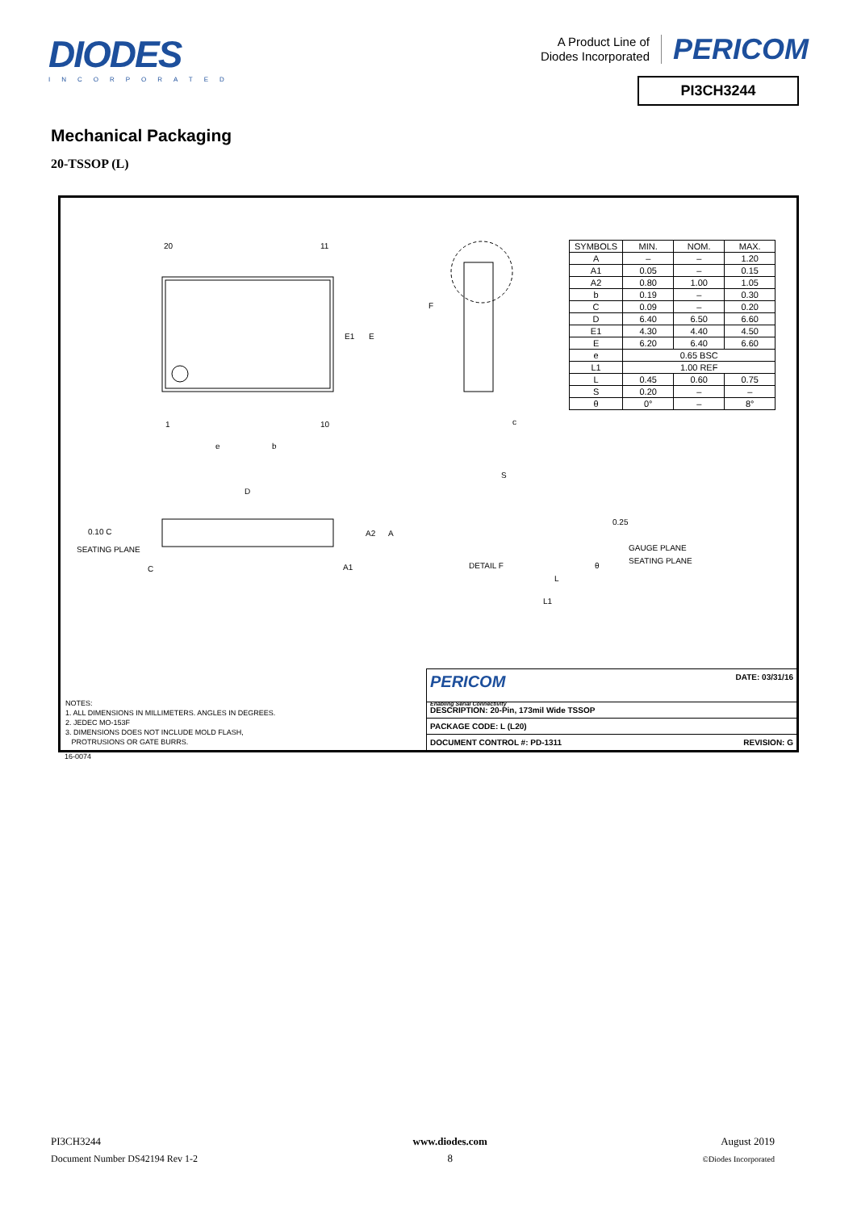DIODES
INCORPORATED
A Product Line of
Diodes Incorporated
PERICOM
PI3CH3244
Mechanical Packaging
20-TSSOP (L)
20 11
1 10
e b
E1 E
F
c
D
0.10 C
SEATING PLANE
C
A2 A
A1
S
0.25
GAUGE PLANE
SEATING PLANE
DETAIL F θ
L
L1
| SYMBOLS | MIN. | NOM. | MAX. |
| --- | --- | --- | --- |
| A | – | – | 1.20 |
| A1 | 0.05 | – | 0.15 |
| A2 | 0.80 | 1.00 | 1.05 |
| b | 0.19 | – | 0.30 |
| C | 0.09 | – | 0.20 |
| D | 6.40 | 6.50 | 6.60 |
| E1 | 4.30 | 4.40 | 4.50 |
| E | 6.20 | 6.40 | 6.60 |
| e | 0.65 BSC | | |
| L1 | 1.00 REF | | |
| L | 0.45 | 0.60 | 0.75 |
| S | 0.20 | – | – |
| θ | 0° | – | 8° |
NOTES:
1. ALL DIMENSIONS IN MILLIMETERS. ANGLES IN DEGREES.
2. JEDEC MO-153F
3. DIMENSIONS DOES NOT INCLUDE MOLD FLASH,
PROTRUSIONS OR GATE BURRS.
PERICOM
Enabling Serial Connectivity DATE: 03/31/16
DESCRIPTION: 20-Pin, 173mil Wide TSSOP
PACKAGE CODE: L (L20)
DOCUMENT CONTROL #: PD-1311 REVISION: G
16-0074
PI3CH3244
Document Number DS42194 Rev 1-2
www.diodes.com
8
August 2019
©Diodes Incorporated